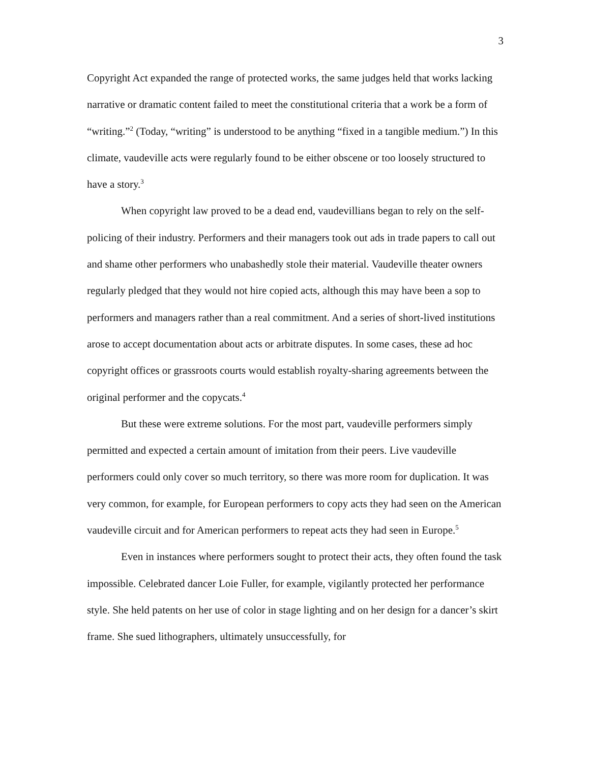3
Copyright Act expanded the range of protected works, the same judges held that works lacking narrative or dramatic content failed to meet the constitutional criteria that a work be a form of “writing.”<sup>2</sup> (Today, “writing” is understood to be anything “fixed in a tangible medium.”) In this climate, vaudeville acts were regularly found to be either obscene or too loosely structured to have a story.<sup>3</sup>
When copyright law proved to be a dead end, vaudevillians began to rely on the self-policing of their industry. Performers and their managers took out ads in trade papers to call out and shame other performers who unabashedly stole their material. Vaudeville theater owners regularly pledged that they would not hire copied acts, although this may have been a sop to performers and managers rather than a real commitment. And a series of short-lived institutions arose to accept documentation about acts or arbitrate disputes. In some cases, these ad hoc copyright offices or grassroots courts would establish royalty-sharing agreements between the original performer and the copycats.<sup>4</sup>
But these were extreme solutions. For the most part, vaudeville performers simply permitted and expected a certain amount of imitation from their peers. Live vaudeville performers could only cover so much territory, so there was more room for duplication. It was very common, for example, for European performers to copy acts they had seen on the American vaudeville circuit and for American performers to repeat acts they had seen in Europe.<sup>5</sup>
Even in instances where performers sought to protect their acts, they often found the task impossible. Celebrated dancer Loie Fuller, for example, vigilantly protected her performance style. She held patents on her use of color in stage lighting and on her design for a dancer’s skirt frame. She sued lithographers, ultimately unsuccessfully, for